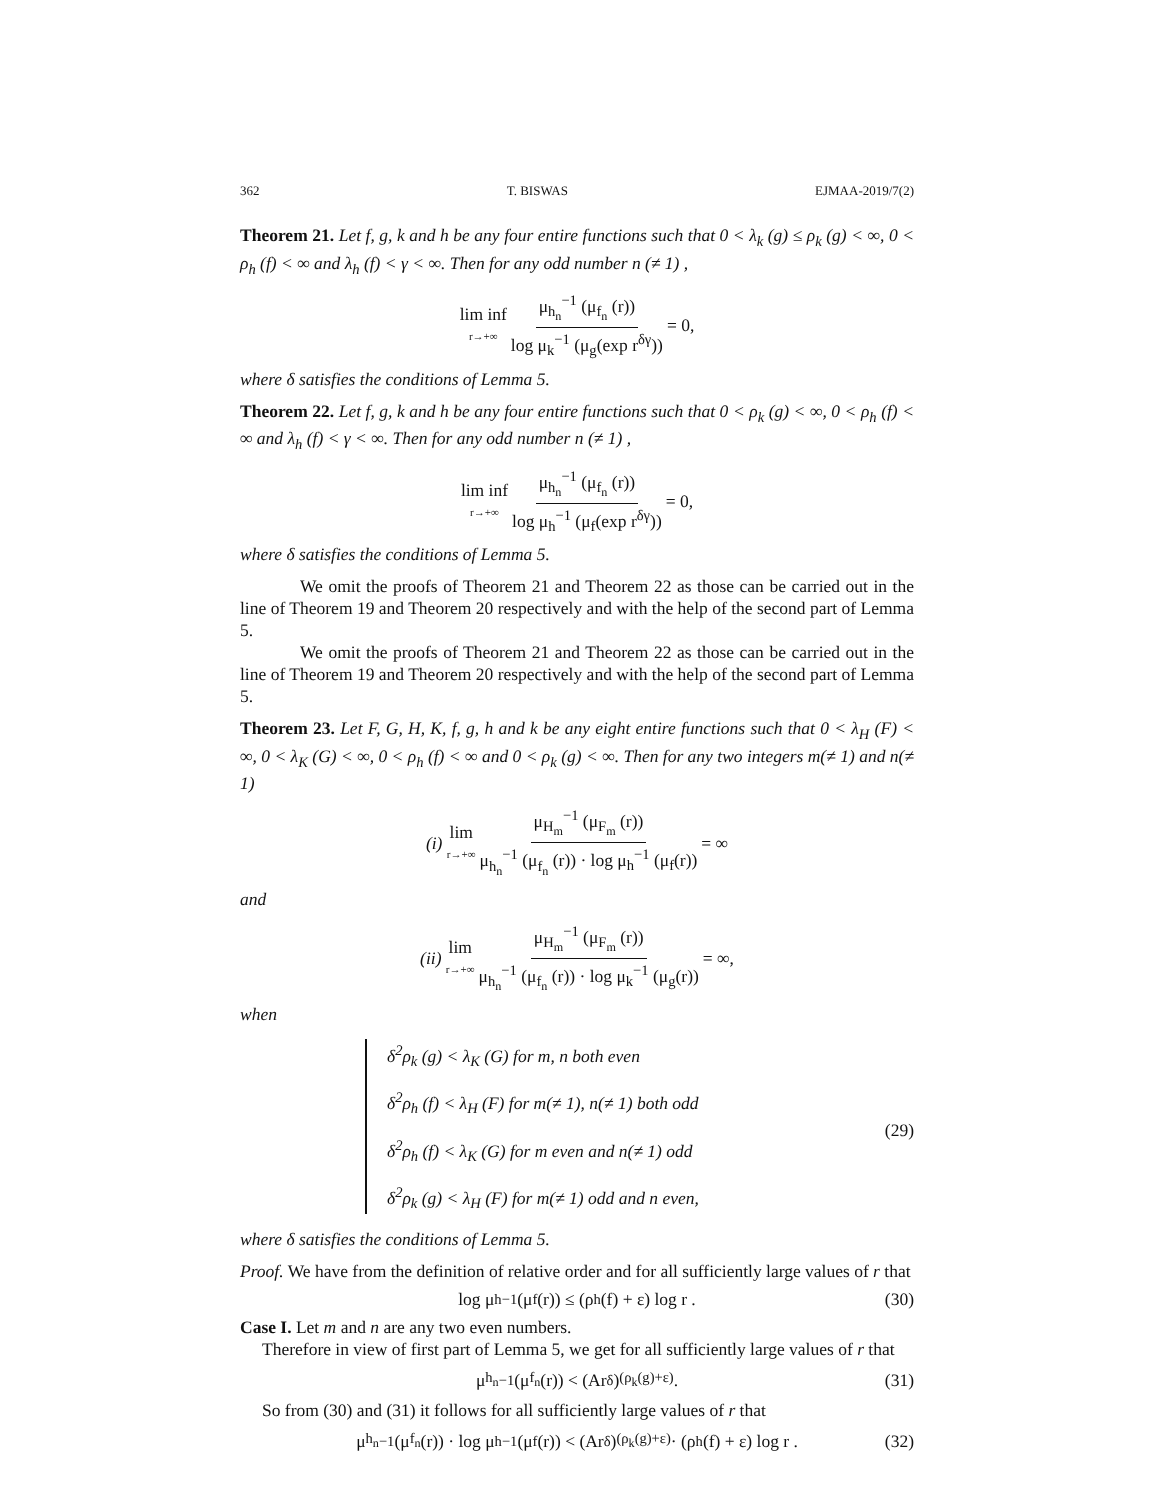362 T. BISWAS EJMAA-2019/7(2)
Theorem 21. Let f, g, k and h be any four entire functions such that 0 < λ<sub>k</sub> (g) ≤ ρ<sub>k</sub> (g) < ∞, 0 < ρ<sub>h</sub> (f) < ∞ and λ<sub>h</sub> (f) < γ < ∞. Then for any odd number n (≠ 1) ,
lim inf r→+∞ μ<sub>h<sub>n</sub></sub><sup>−1</sup> (μ<sub>f<sub>n</sub></sub> (r)) log μ<sub>k</sub><sup>−1</sup> (μ<sub>g</sub>(exp r<sup>δγ</sup>)) = 0,
where δ satisfies the conditions of Lemma 5.
Theorem 22. Let f, g, k and h be any four entire functions such that 0 < ρ<sub>k</sub> (g) < ∞, 0 < ρ<sub>h</sub> (f) < ∞ and λ<sub>h</sub> (f) < γ < ∞. Then for any odd number n (≠ 1) ,
lim inf r→+∞ μ<sub>h<sub>n</sub></sub><sup>−1</sup> (μ<sub>f<sub>n</sub></sub> (r)) log μ<sub>h</sub><sup>−1</sup> (μ<sub>f</sub>(exp r<sup>δγ</sup>)) = 0,
where δ satisfies the conditions of Lemma 5.
We omit the proofs of Theorem 21 and Theorem 22 as those can be carried out in the line of Theorem 19 and Theorem 20 respectively and with the help of the second part of Lemma 5.
We omit the proofs of Theorem 21 and Theorem 22 as those can be carried out in the line of Theorem 19 and Theorem 20 respectively and with the help of the second part of Lemma 5.
Theorem 23. Let F, G, H, K, f, g, h and k be any eight entire functions such that 0 < λ<sub>H</sub> (F) < ∞, 0 < λ<sub>K</sub> (G) < ∞, 0 < ρ<sub>h</sub> (f) < ∞ and 0 < ρ<sub>k</sub> (g) < ∞. Then for any two integers m(≠ 1) and n(≠ 1)
(i) lim r→+∞ μ<sub>H<sub>m</sub></sub><sup>−1</sup> (μ<sub>F<sub>m</sub></sub> (r)) μ<sub>h<sub>n</sub></sub><sup>−1</sup> (μ<sub>f<sub>n</sub></sub> (r)) · log μ<sub>h</sub><sup>−1</sup> (μ<sub>f</sub>(r)) = ∞
and
(ii) lim r→+∞ μ<sub>H<sub>m</sub></sub><sup>−1</sup> (μ<sub>F<sub>m</sub></sub> (r)) μ<sub>h<sub>n</sub></sub><sup>−1</sup> (μ<sub>f<sub>n</sub></sub> (r)) · log μ<sub>k</sub><sup>−1</sup> (μ<sub>g</sub>(r)) = ∞,
when
δ<sup>2</sup>ρ<sub>k</sub> (g) < λ<sub>K</sub> (G) for m, n both even
δ<sup>2</sup>ρ<sub>h</sub> (f) < λ<sub>H</sub> (F) for m(≠ 1), n(≠ 1) both odd
δ<sup>2</sup>ρ<sub>h</sub> (f) < λ<sub>K</sub> (G) for m even and n(≠ 1) odd
δ<sup>2</sup>ρ<sub>k</sub> (g) < λ<sub>H</sub> (F) for m(≠ 1) odd and n even,
(29)
where δ satisfies the conditions of Lemma 5.
Proof. We have from the definition of relative order and for all sufficiently large values of r that
log μ<sub>h</sub><sup>−1</sup> (μ<sub>f</sub>(r)) ≤ (ρ<sub>h</sub> (f) + ε) log r . (30)
Case I. Let m and n are any two even numbers.
Therefore in view of first part of Lemma 5, we get for all sufficiently large values of r that
μ<sub>h<sub>n</sub></sub><sup>−1</sup> (μ<sub>f<sub>n</sub></sub> (r)) < (Ar<sup>δ</sup>)<sup>(ρ<sub>k</sub>(g)+ε)</sup> . (31)
So from (30) and (31) it follows for all sufficiently large values of r that
μ<sub>h<sub>n</sub></sub><sup>−1</sup> (μ<sub>f<sub>n</sub></sub> (r)) · log μ<sub>h</sub><sup>−1</sup> (μ<sub>f</sub>(r)) < (Ar<sup>δ</sup>)<sup>(ρ<sub>k</sub>(g)+ε)</sup> · (ρ<sub>h</sub> (f) + ε) log r . (32)